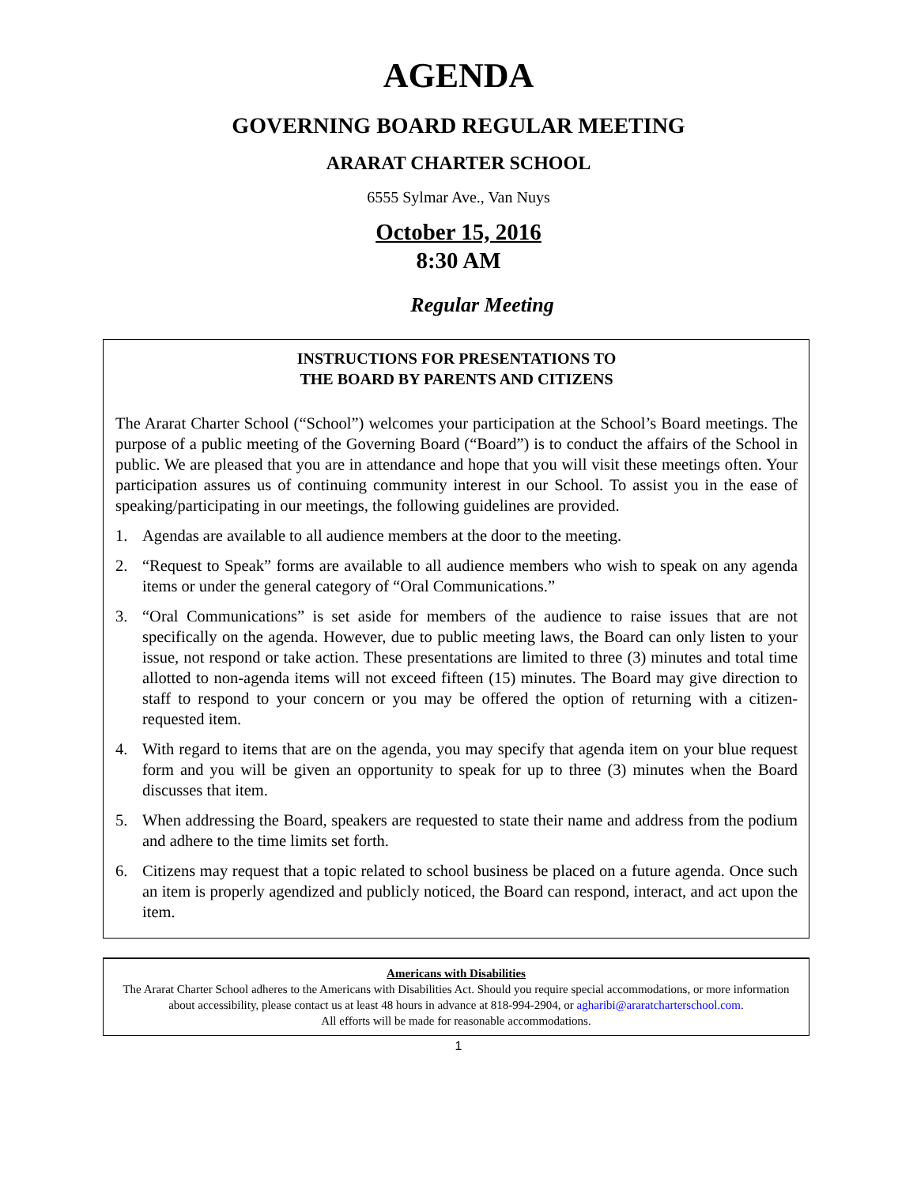AGENDA
GOVERNING BOARD REGULAR MEETING
ARARAT CHARTER SCHOOL
6555 Sylmar Ave., Van Nuys
October 15, 2016
8:30 AM
Regular Meeting
INSTRUCTIONS FOR PRESENTATIONS TO
THE BOARD BY PARENTS AND CITIZENS
The Ararat Charter School (“School”) welcomes your participation at the School’s Board meetings. The purpose of a public meeting of the Governing Board (“Board”) is to conduct the affairs of the School in public. We are pleased that you are in attendance and hope that you will visit these meetings often. Your participation assures us of continuing community interest in our School. To assist you in the ease of speaking/participating in our meetings, the following guidelines are provided.
1. Agendas are available to all audience members at the door to the meeting.
2. “Request to Speak” forms are available to all audience members who wish to speak on any agenda items or under the general category of “Oral Communications.”
3. “Oral Communications” is set aside for members of the audience to raise issues that are not specifically on the agenda. However, due to public meeting laws, the Board can only listen to your issue, not respond or take action. These presentations are limited to three (3) minutes and total time allotted to non-agenda items will not exceed fifteen (15) minutes. The Board may give direction to staff to respond to your concern or you may be offered the option of returning with a citizen-requested item.
4. With regard to items that are on the agenda, you may specify that agenda item on your blue request form and you will be given an opportunity to speak for up to three (3) minutes when the Board discusses that item.
5. When addressing the Board, speakers are requested to state their name and address from the podium and adhere to the time limits set forth.
6. Citizens may request that a topic related to school business be placed on a future agenda. Once such an item is properly agendized and publicly noticed, the Board can respond, interact, and act upon the item.
Americans with Disabilities
The Ararat Charter School adheres to the Americans with Disabilities Act. Should you require special accommodations, or more information about accessibility, please contact us at least 48 hours in advance at 818-994-2904, or agharibi@araratcharterschool.com.
All efforts will be made for reasonable accommodations.
1